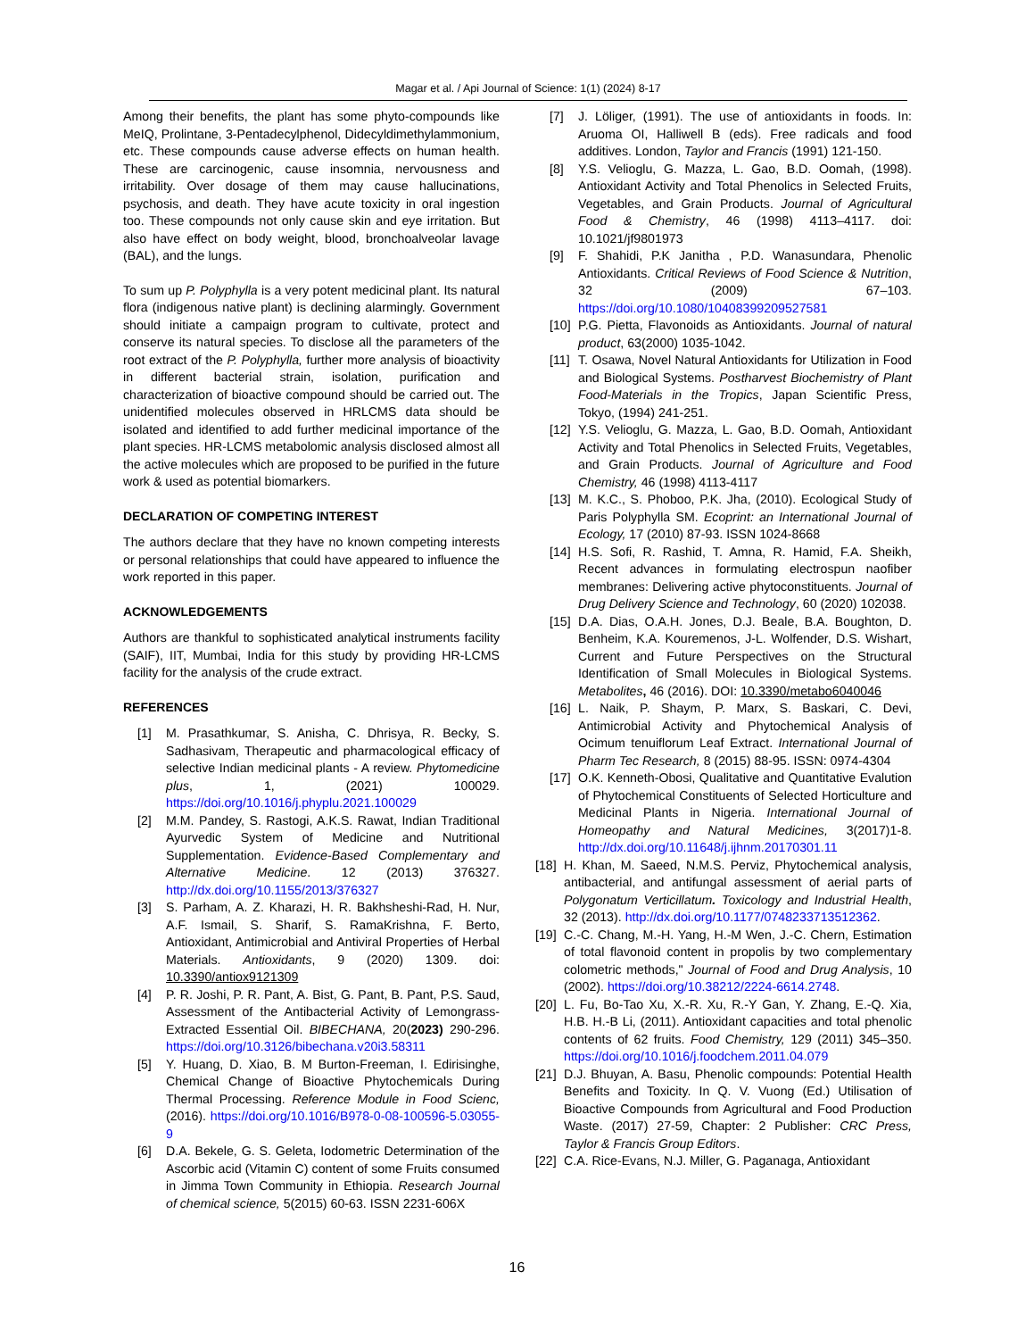Magar et al. / Api Journal of Science: 1(1) (2024) 8-17
Among their benefits, the plant has some phyto-compounds like MeIQ, Prolintane, 3-Pentadecylphenol, Didecyldimethylammonium, etc. These compounds cause adverse effects on human health. These are carcinogenic, cause insomnia, nervousness and irritability. Over dosage of them may cause hallucinations, psychosis, and death. They have acute toxicity in oral ingestion too. These compounds not only cause skin and eye irritation. But also have effect on body weight, blood, bronchoalveolar lavage (BAL), and the lungs.
To sum up P. Polyphylla is a very potent medicinal plant. Its natural flora (indigenous native plant) is declining alarmingly. Government should initiate a campaign program to cultivate, protect and conserve its natural species. To disclose all the parameters of the root extract of the P. Polyphylla, further more analysis of bioactivity in different bacterial strain, isolation, purification and characterization of bioactive compound should be carried out. The unidentified molecules observed in HRLCMS data should be isolated and identified to add further medicinal importance of the plant species. HR-LCMS metabolomic analysis disclosed almost all the active molecules which are proposed to be purified in the future work & used as potential biomarkers.
DECLARATION OF COMPETING INTEREST
The authors declare that they have no known competing interests or personal relationships that could have appeared to influence the work reported in this paper.
ACKNOWLEDGEMENTS
Authors are thankful to sophisticated analytical instruments facility (SAIF), IIT, Mumbai, India for this study by providing HR-LCMS facility for the analysis of the crude extract.
REFERENCES
[1] M. Prasathkumar, S. Anisha, C. Dhrisya, R. Becky, S. Sadhasivam, Therapeutic and pharmacological efficacy of selective Indian medicinal plants - A review. Phytomedicine plus, 1, (2021) 100029. https://doi.org/10.1016/j.phyplu.2021.100029
[2] M.M. Pandey, S. Rastogi, A.K.S. Rawat, Indian Traditional Ayurvedic System of Medicine and Nutritional Supplementation. Evidence-Based Complementary and Alternative Medicine. 12 (2013) 376327. http://dx.doi.org/10.1155/2013/376327
[3] S. Parham, A. Z. Kharazi, H. R. Bakhsheshi-Rad, H. Nur, A.F. Ismail, S. Sharif, S. RamaKrishna, F. Berto, Antioxidant, Antimicrobial and Antiviral Properties of Herbal Materials. Antioxidants, 9 (2020) 1309. doi: 10.3390/antiox9121309
[4] P. R. Joshi, P. R. Pant, A. Bist, G. Pant, B. Pant, P.S. Saud, Assessment of the Antibacterial Activity of Lemongrass-Extracted Essential Oil. BIBECHANA, 20(2023) 290-296. https://doi.org/10.3126/bibechana.v20i3.58311
[5] Y. Huang, D. Xiao, B. M Burton-Freeman, I. Edirisinghe, Chemical Change of Bioactive Phytochemicals During Thermal Processing. Reference Module in Food Scienc,(2016). https://doi.org/10.1016/B978-0-08-100596-5.03055-9
[6] D.A. Bekele, G. S. Geleta, Iodometric Determination of the Ascorbic acid (Vitamin C) content of some Fruits consumed in Jimma Town Community in Ethiopia. Research Journal of chemical science, 5(2015) 60-63. ISSN 2231-606X
[7] J. Löliger, (1991). The use of antioxidants in foods. In: Aruoma OI, Halliwell B (eds). Free radicals and food additives. London, Taylor and Francis (1991) 121-150.
[8] Y.S. Velioglu, G. Mazza, L. Gao, B.D. Oomah, (1998). Antioxidant Activity and Total Phenolics in Selected Fruits, Vegetables, and Grain Products. Journal of Agricultural Food & Chemistry, 46 (1998) 4113–4117. doi: 10.1021/jf9801973
[9] F. Shahidi, P.K Janitha , P.D. Wanasundara, Phenolic Antioxidants. Critical Reviews of Food Science & Nutrition, 32 (2009) 67–103. https://doi.org/10.1080/10408399209527581
[10] P.G. Pietta, Flavonoids as Antioxidants. Journal of natural product, 63(2000) 1035-1042.
[11] T. Osawa, Novel Natural Antioxidants for Utilization in Food and Biological Systems. Postharvest Biochemistry of Plant Food-Materials in the Tropics, Japan Scientific Press, Tokyo, (1994) 241-251.
[12] Y.S. Velioglu, G. Mazza, L. Gao, B.D. Oomah, Antioxidant Activity and Total Phenolics in Selected Fruits, Vegetables, and Grain Products. Journal of Agriculture and Food Chemistry, 46 (1998) 4113-4117
[13] M. K.C., S. Phoboo, P.K. Jha, (2010). Ecological Study of Paris Polyphylla SM. Ecoprint: an International Journal of Ecology, 17 (2010) 87-93. ISSN 1024-8668
[14] H.S. Sofi, R. Rashid, T. Amna, R. Hamid, F.A. Sheikh, Recent advances in formulating electrospun naofiber membranes: Delivering active phytoconstituents. Journal of Drug Delivery Science and Technology, 60 (2020) 102038.
[15] D.A. Dias, O.A.H. Jones, D.J. Beale, B.A. Boughton, D. Benheim, K.A. Kouremenos, J-L. Wolfender, D.S. Wishart, Current and Future Perspectives on the Structural Identification of Small Molecules in Biological Systems. Metabolites, 46 (2016). DOI: 10.3390/metabo6040046
[16] L. Naik, P. Shaym, P. Marx, S. Baskari, C. Devi, Antimicrobial Activity and Phytochemical Analysis of Ocimum tenuiflorum Leaf Extract. International Journal of Pharm Tec Research, 8 (2015) 88-95. ISSN: 0974-4304
[17] O.K. Kenneth-Obosi, Qualitative and Quantitative Evalution of Phytochemical Constituents of Selected Horticulture and Medicinal Plants in Nigeria. International Journal of Homeopathy and Natural Medicines, 3(2017)1-8. http://dx.doi.org/10.11648/j.ijhnm.20170301.11
[18] H. Khan, M. Saeed, N.M.S. Perviz, Phytochemical analysis, antibacterial, and antifungal assessment of aerial parts of Polygonatum Verticillatum. Toxicology and Industrial Health, 32 (2013). http://dx.doi.org/10.1177/0748233713512362.
[19] C.-C. Chang, M.-H. Yang, H.-M Wen, J.-C. Chern, Estimation of total flavonoid content in propolis by two complementary colometric methods," Journal of Food and Drug Analysis, 10 (2002). https://doi.org/10.38212/2224-6614.2748.
[20] L. Fu, Bo-Tao Xu, X.-R. Xu, R.-Y Gan, Y. Zhang, E.-Q. Xia, H.B. H.-B Li, (2011). Antioxidant capacities and total phenolic contents of 62 fruits. Food Chemistry, 129 (2011) 345–350. https://doi.org/10.1016/j.foodchem.2011.04.079
[21] D.J. Bhuyan, A. Basu, Phenolic compounds: Potential Health Benefits and Toxicity. In Q. V. Vuong (Ed.) Utilisation of Bioactive Compounds from Agricultural and Food Production Waste. (2017) 27-59, Chapter: 2 Publisher: CRC Press, Taylor & Francis Group Editors.
[22] C.A. Rice-Evans, N.J. Miller, G. Paganaga, Antioxidant
16